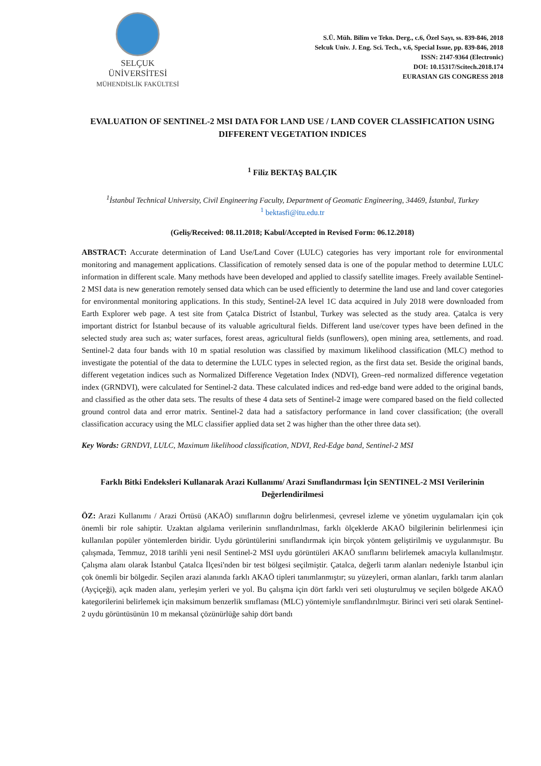SELÇUK
ÜNİVERSİTESİ
MÜHENDİSLİK FAKÜLTESİ
S.Ü. Müh. Bilim ve Tekn. Derg., c.6, Özel Sayı, ss. 839-846, 2018
Selcuk Univ. J. Eng. Sci. Tech., v.6, Special Issue, pp. 839-846, 2018
ISSN: 2147-9364 (Electronic)
DOI: 10.15317/Scitech.2018.174
EURASIAN GIS CONGRESS 2018
EVALUATION OF SENTINEL-2 MSI DATA FOR LAND USE / LAND COVER CLASSIFICATION USING DIFFERENT VEGETATION INDICES
<sup>1</sup> Filiz BEKTAŞ BALÇIK
<sup>1</sup> İstanbul Technical University, Civil Engineering Faculty, Department of Geomatic Engineering, 34469, İstanbul, Turkey
<sup>1</sup> bektasfi@itu.edu.tr
(Geliş/Received: 08.11.2018; Kabul/Accepted in Revised Form: 06.12.2018)
ABSTRACT: Accurate determination of Land Use/Land Cover (LULC) categories has very important role for environmental monitoring and management applications. Classification of remotely sensed data is one of the popular method to determine LULC information in different scale. Many methods have been developed and applied to classify satellite images. Freely available Sentinel-2 MSI data is new generation remotely sensed data which can be used efficiently to determine the land use and land cover categories for environmental monitoring applications. In this study, Sentinel-2A level 1C data acquired in July 2018 were downloaded from Earth Explorer web page. A test site from Çatalca District of İstanbul, Turkey was selected as the study area. Çatalca is very important district for İstanbul because of its valuable agricultural fields. Different land use/cover types have been defined in the selected study area such as; water surfaces, forest areas, agricultural fields (sunflowers), open mining area, settlements, and road. Sentinel-2 data four bands with 10 m spatial resolution was classified by maximum likelihood classification (MLC) method to investigate the potential of the data to determine the LULC types in selected region, as the first data set. Beside the original bands, different vegetation indices such as Normalized Difference Vegetation Index (NDVI), Green–red normalized difference vegetation index (GRNDVI), were calculated for Sentinel-2 data. These calculated indices and red-edge band were added to the original bands, and classified as the other data sets. The results of these 4 data sets of Sentinel-2 image were compared based on the field collected ground control data and error matrix. Sentinel-2 data had a satisfactory performance in land cover classification; (the overall classification accuracy using the MLC classifier applied data set 2 was higher than the other three data set).
Key Words: GRNDVI, LULC, Maximum likelihood classification, NDVI, Red-Edge band, Sentinel-2 MSI
Farklı Bitki Endeksleri Kullanarak Arazi Kullanımı/ Arazi Sınıflandırması İçin SENTINEL-2 MSI Verilerinin Değerlendirilmesi
ÖZ: Arazi Kullanımı / Arazi Örtüsü (AKAÖ) sınıflarının doğru belirlenmesi, çevresel izleme ve yönetim uygulamaları için çok önemli bir role sahiptir. Uzaktan algılama verilerinin sınıflandırılması, farklı ölçeklerde AKAÖ bilgilerinin belirlenmesi için kullanılan popüler yöntemlerden biridir. Uydu görüntülerini sınıflandırmak için birçok yöntem geliştirilmiş ve uygulanmıştır. Bu çalışmada, Temmuz, 2018 tarihli yeni nesil Sentinel-2 MSI uydu görüntüleri AKAÖ sınıflarını belirlemek amacıyla kullanılmıştır. Çalışma alanı olarak İstanbul Çatalca İlçesi'nden bir test bölgesi seçilmiştir. Çatalca, değerli tarım alanları nedeniyle İstanbul için çok önemli bir bölgedir. Seçilen arazi alanında farklı AKAÖ tipleri tanımlanmıştır; su yüzeyleri, orman alanları, farklı tarım alanları (Ayçiçeği), açık maden alanı, yerleşim yerleri ve yol. Bu çalışma için dört farklı veri seti oluşturulmuş ve seçilen bölgede AKAÖ kategorilerini belirlemek için maksimum benzerlik sınıflaması (MLC) yöntemiyle sınıflandırılmıştır. Birinci veri seti olarak Sentinel-2 uydu görüntüsünün 10 m mekansal çözünürlüğe sahip dört bandı